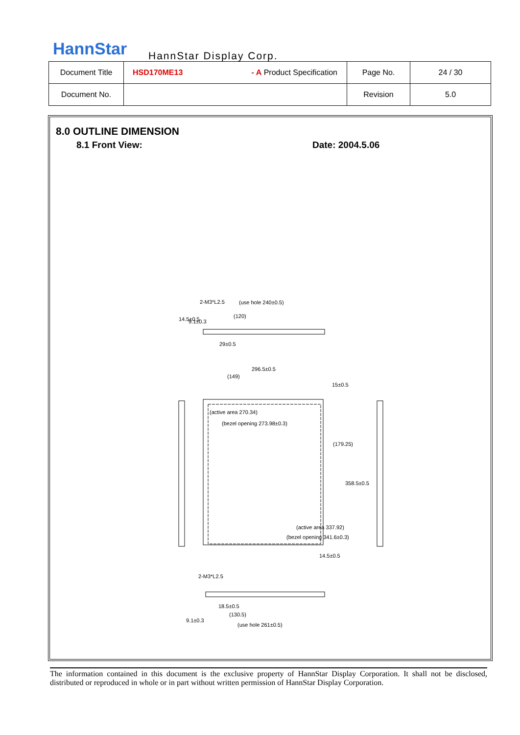HannStar HannStar Display Corp.
| Document Title | HSD170ME13 - A Product Specification | Page No. | 24 / 30 |
| Document No. | | Revision | 5.0 |
8.0 OUTLINE DIMENSION
8.1 Front View: Date: 2004.5.06
(use hole 240±0.5)
(120)
29±0.5
296.5±0.5
(149)
15±0.5
(active area 270.34)
(bezel opening 273.98±0.3)
14.5±0.5
18.5±0.5
(130.5)
(use hole 261±0.5)
(179.25)
358.5±0.5
(bezel opening 341.6±0.3)
(active area 337.92)
14.5±0.5
9.1±0.3
2-M3*L2.5
2-M3*L2.5
9.1±0.3
The information contained in this document is the exclusive property of HannStar Display Corporation. It shall not be disclosed, distributed or reproduced in whole or in part without written permission of HannStar Display Corporation.